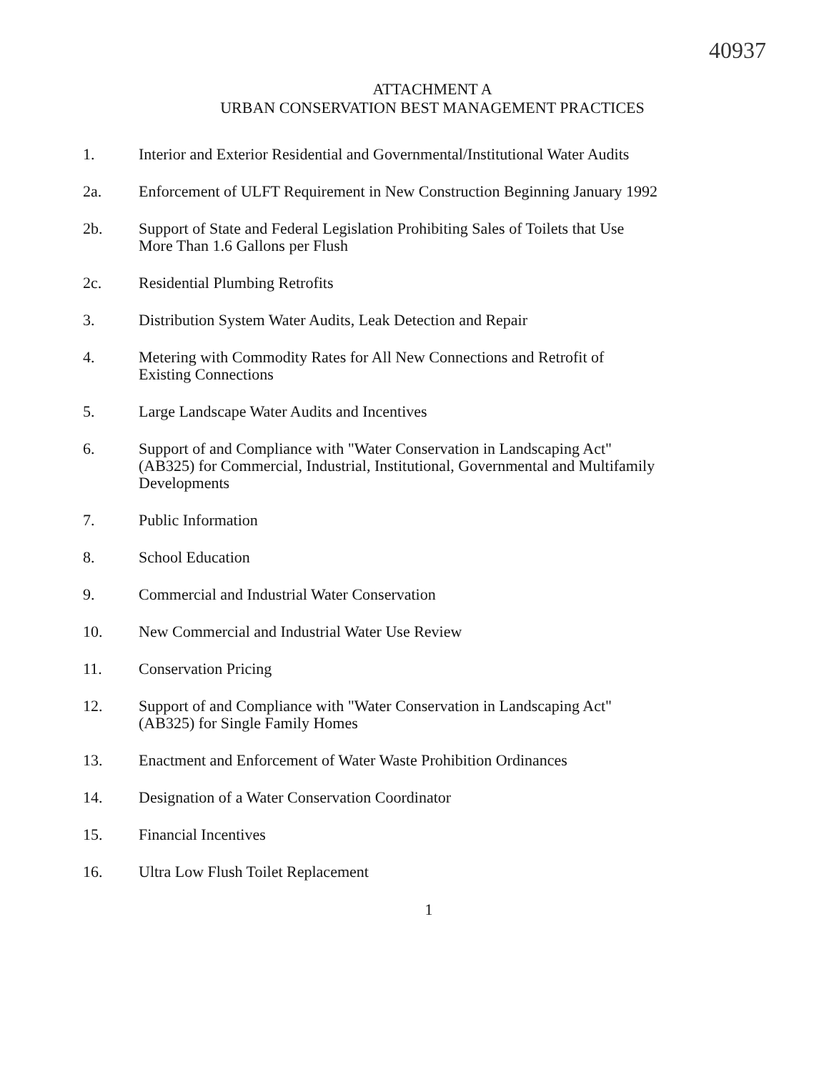40937
ATTACHMENT A
URBAN CONSERVATION BEST MANAGEMENT PRACTICES
1. Interior and Exterior Residential and Governmental/Institutional Water Audits
2a. Enforcement of ULFT Requirement in New Construction Beginning January 1992
2b. Support of State and Federal Legislation Prohibiting Sales of Toilets that Use
More Than 1.6 Gallons per Flush
2c. Residential Plumbing Retrofits
3. Distribution System Water Audits, Leak Detection and Repair
4. Metering with Commodity Rates for All New Connections and Retrofit of
Existing Connections
5. Large Landscape Water Audits and Incentives
6. Support of and Compliance with "Water Conservation in Landscaping Act"
(AB325) for Commercial, Industrial, Institutional, Governmental and Multifamily
Developments
7. Public Information
8. School Education
9. Commercial and Industrial Water Conservation
10. New Commercial and Industrial Water Use Review
11. Conservation Pricing
12. Support of and Compliance with "Water Conservation in Landscaping Act"
(AB325) for Single Family Homes
13. Enactment and Enforcement of Water Waste Prohibition Ordinances
14. Designation of a Water Conservation Coordinator
15. Financial Incentives
16. Ultra Low Flush Toilet Replacement
1